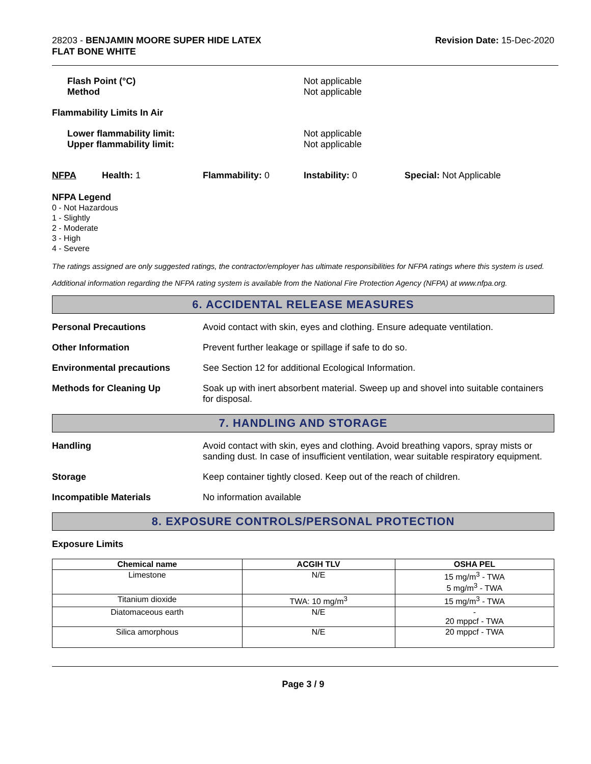28203 - BENJAMIN MOORE SUPER HIDE LATEX
FLAT BONE WHITE
Revision Date: 15-Dec-2020
Flash Point (°C)
Method
Not applicable
Not applicable
Flammability Limits In Air
Lower flammability limit:
Upper flammability limit:
Not applicable
Not applicable
NFPA Health: 1 Flammability: 0 Instability: 0 Special: Not Applicable
NFPA Legend
0 - Not Hazardous
1 - Slightly
2 - Moderate
3 - High
4 - Severe
The ratings assigned are only suggested ratings, the contractor/employer has ultimate responsibilities for NFPA ratings where this system is used.
Additional information regarding the NFPA rating system is available from the National Fire Protection Agency (NFPA) at www.nfpa.org.
6. ACCIDENTAL RELEASE MEASURES
Personal Precautions Avoid contact with skin, eyes and clothing. Ensure adequate ventilation.
Other Information Prevent further leakage or spillage if safe to do so.
Environmental precautions See Section 12 for additional Ecological Information.
Methods for Cleaning Up Soak up with inert absorbent material. Sweep up and shovel into suitable containers for disposal.
7. HANDLING AND STORAGE
Handling Avoid contact with skin, eyes and clothing. Avoid breathing vapors, spray mists or sanding dust. In case of insufficient ventilation, wear suitable respiratory equipment.
Storage Keep container tightly closed. Keep out of the reach of children.
Incompatible Materials No information available
8. EXPOSURE CONTROLS/PERSONAL PROTECTION
Exposure Limits
| Chemical name | ACGIH TLV | OSHA PEL |
| --- | --- | --- |
| Limestone | N/E | 15 mg/m<sup>3</sup> - TWA 5 mg/m<sup>3</sup> - TWA |
| Titanium dioxide | TWA: 10 mg/m<sup>3</sup> | 15 mg/m<sup>3</sup> - TWA |
| Diatomaceous earth | N/E | - 20 mppcf - TWA |
| Silica amorphous | N/E | 20 mppcf - TWA |
Page 3 / 9